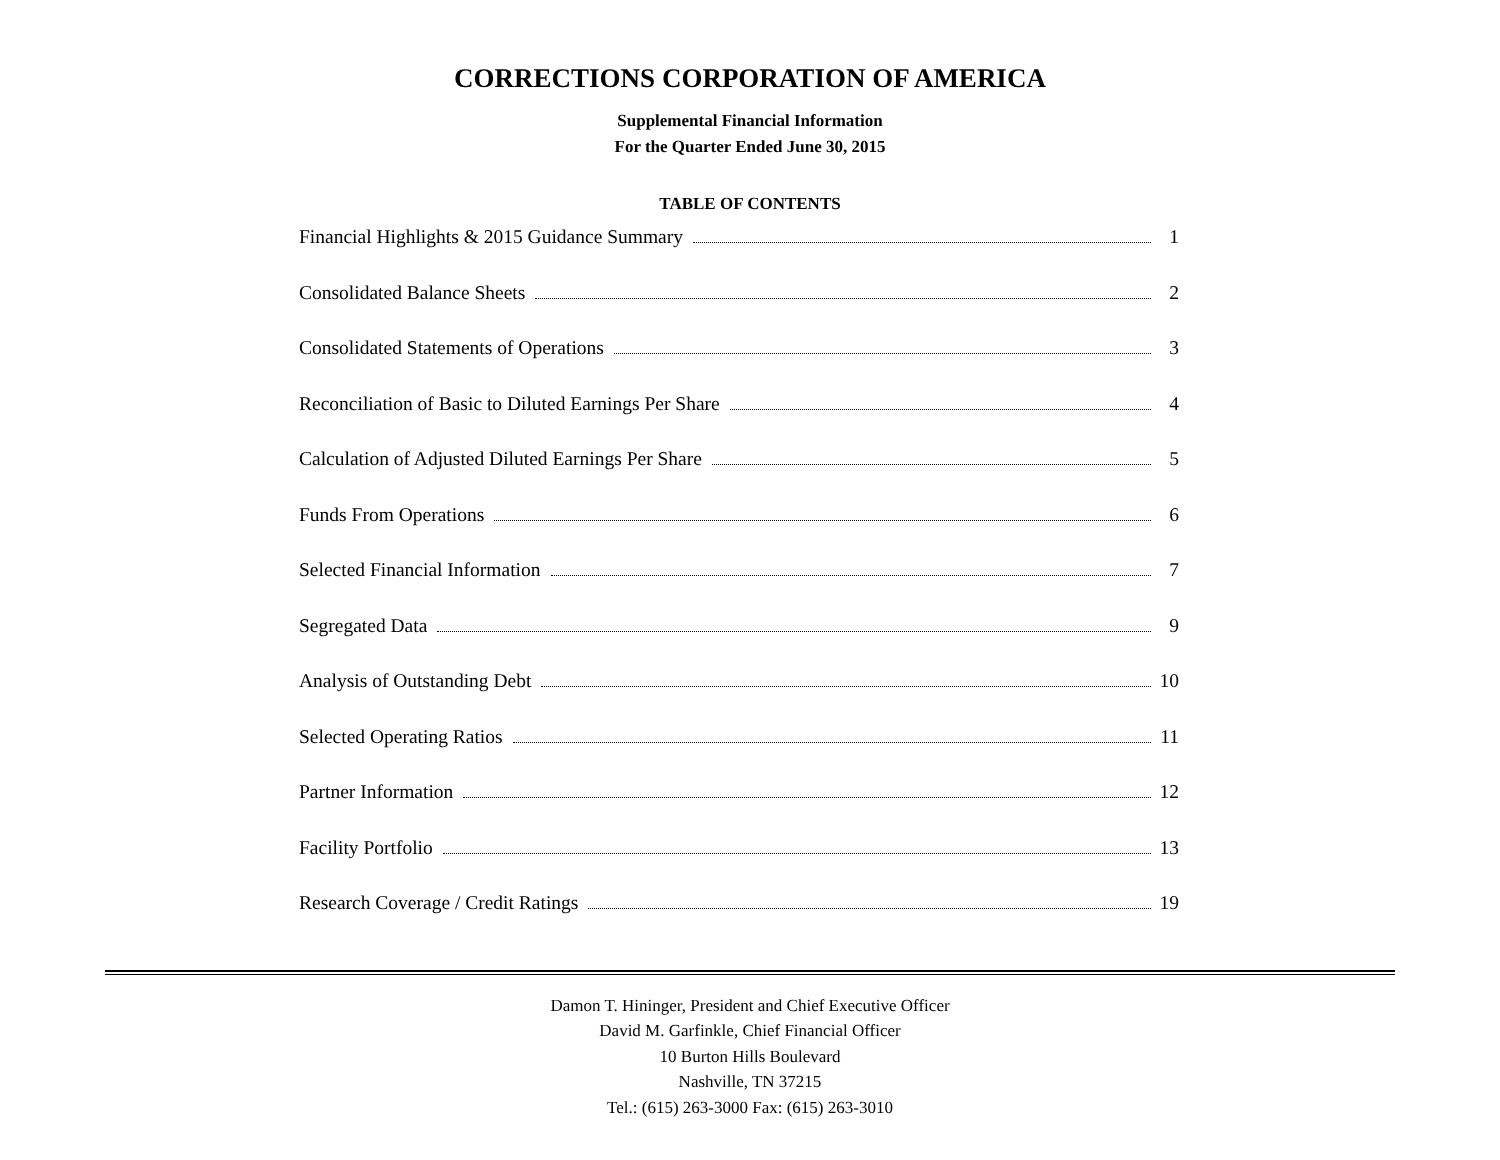CORRECTIONS CORPORATION OF AMERICA
Supplemental Financial Information
For the Quarter Ended June 30, 2015
TABLE OF CONTENTS
Financial Highlights & 2015 Guidance Summary 1
Consolidated Balance Sheets 2
Consolidated Statements of Operations 3
Reconciliation of Basic to Diluted Earnings Per Share 4
Calculation of Adjusted Diluted Earnings Per Share 5
Funds From Operations 6
Selected Financial Information 7
Segregated Data 9
Analysis of Outstanding Debt 10
Selected Operating Ratios 11
Partner Information 12
Facility Portfolio 13
Research Coverage / Credit Ratings 19
Damon T. Hininger, President and Chief Executive Officer
David M. Garfinkle, Chief Financial Officer
10 Burton Hills Boulevard
Nashville, TN 37215
Tel.: (615) 263-3000 Fax: (615) 263-3010